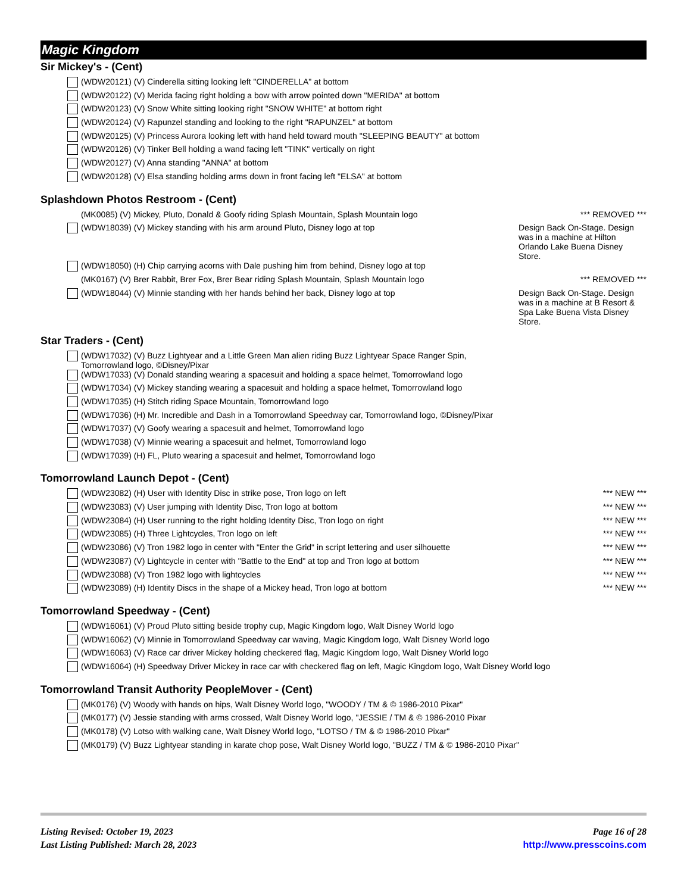Magic Kingdom
Sir Mickey's - (Cent)
(WDW20121) (V) Cinderella sitting looking left "CINDERELLA" at bottom
(WDW20122) (V) Merida facing right holding a bow with arrow pointed down "MERIDA" at bottom
(WDW20123) (V) Snow White sitting looking right "SNOW WHITE" at bottom right
(WDW20124) (V) Rapunzel standing and looking to the right "RAPUNZEL" at bottom
(WDW20125) (V) Princess Aurora looking left with hand held toward mouth "SLEEPING BEAUTY" at bottom
(WDW20126) (V) Tinker Bell holding a wand facing left "TINK" vertically on right
(WDW20127) (V) Anna standing "ANNA" at bottom
(WDW20128) (V) Elsa standing holding arms down in front facing left "ELSA" at bottom
Splashdown Photos Restroom - (Cent)
(MK0085) (V) Mickey, Pluto, Donald & Goofy riding Splash Mountain, Splash Mountain logo *** REMOVED ***
(WDW18039) (V) Mickey standing with his arm around Pluto, Disney logo at top Design Back On-Stage. Design was in a machine at Hilton Orlando Lake Buena Disney Store.
(WDW18050) (H) Chip carrying acorns with Dale pushing him from behind, Disney logo at top
(MK0167) (V) Brer Rabbit, Brer Fox, Brer Bear riding Splash Mountain, Splash Mountain logo *** REMOVED ***
(WDW18044) (V) Minnie standing with her hands behind her back, Disney logo at top Design Back On-Stage. Design was in a machine at B Resort & Spa Lake Buena Vista Disney Store.
Star Traders - (Cent)
(WDW17032) (V) Buzz Lightyear and a Little Green Man alien riding Buzz Lightyear Space Ranger Spin, Tomorrowland logo, ©Disney/Pixar
(WDW17033) (V) Donald standing wearing a spacesuit and holding a space helmet, Tomorrowland logo
(WDW17034) (V) Mickey standing wearing a spacesuit and holding a space helmet, Tomorrowland logo
(WDW17035) (H) Stitch riding Space Mountain, Tomorrowland logo
(WDW17036) (H) Mr. Incredible and Dash in a Tomorrowland Speedway car, Tomorrowland logo, ©Disney/Pixar
(WDW17037) (V) Goofy wearing a spacesuit and helmet, Tomorrowland logo
(WDW17038) (V) Minnie wearing a spacesuit and helmet, Tomorrowland logo
(WDW17039) (H) FL, Pluto wearing a spacesuit and helmet, Tomorrowland logo
Tomorrowland Launch Depot - (Cent)
(WDW23082) (H) User with Identity Disc in strike pose, Tron logo on left *** NEW ***
(WDW23083) (V) User jumping with Identity Disc, Tron logo at bottom *** NEW ***
(WDW23084) (H) User running to the right holding Identity Disc, Tron logo on right *** NEW ***
(WDW23085) (H) Three Lightcycles, Tron logo on left *** NEW ***
(WDW23086) (V) Tron 1982 logo in center with "Enter the Grid" in script lettering and user silhouette *** NEW ***
(WDW23087) (V) Lightcycle in center with "Battle to the End" at top and Tron logo at bottom *** NEW ***
(WDW23088) (V) Tron 1982 logo with lightcycles *** NEW ***
(WDW23089) (H) Identity Discs in the shape of a Mickey head, Tron logo at bottom *** NEW ***
Tomorrowland Speedway - (Cent)
(WDW16061) (V) Proud Pluto sitting beside trophy cup, Magic Kingdom logo, Walt Disney World logo
(WDW16062) (V) Minnie in Tomorrowland Speedway car waving, Magic Kingdom logo, Walt Disney World logo
(WDW16063) (V) Race car driver Mickey holding checkered flag, Magic Kingdom logo, Walt Disney World logo
(WDW16064) (H) Speedway Driver Mickey in race car with checkered flag on left, Magic Kingdom logo, Walt Disney World logo
Tomorrowland Transit Authority PeopleMover - (Cent)
(MK0176) (V) Woody with hands on hips, Walt Disney World logo, "WOODY / TM & © 1986-2010 Pixar"
(MK0177) (V) Jessie standing with arms crossed, Walt Disney World logo, "JESSIE / TM & © 1986-2010 Pixar
(MK0178) (V) Lotso with walking cane, Walt Disney World logo, "LOTSO / TM & © 1986-2010 Pixar"
(MK0179) (V) Buzz Lightyear standing in karate chop pose, Walt Disney World logo, "BUZZ / TM & © 1986-2010 Pixar"
Listing Revised: October 19, 2023
Last Listing Published: March 28, 2023
Page 16 of 28
http://www.presscoins.com